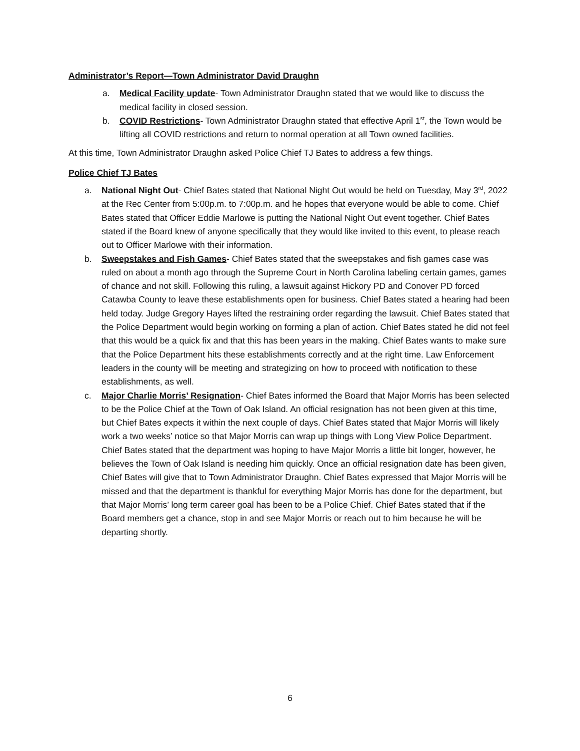Administrator’s Report—Town Administrator David Draughn
a. Medical Facility update- Town Administrator Draughn stated that we would like to discuss the medical facility in closed session.
b. COVID Restrictions- Town Administrator Draughn stated that effective April 1<sup>st</sup>, the Town would be lifting all COVID restrictions and return to normal operation at all Town owned facilities.
At this time, Town Administrator Draughn asked Police Chief TJ Bates to address a few things.
Police Chief TJ Bates
a. National Night Out- Chief Bates stated that National Night Out would be held on Tuesday, May 3<sup>rd</sup>, 2022 at the Rec Center from 5:00p.m. to 7:00p.m. and he hopes that everyone would be able to come. Chief Bates stated that Officer Eddie Marlowe is putting the National Night Out event together. Chief Bates stated if the Board knew of anyone specifically that they would like invited to this event, to please reach out to Officer Marlowe with their information.
b. Sweepstakes and Fish Games- Chief Bates stated that the sweepstakes and fish games case was ruled on about a month ago through the Supreme Court in North Carolina labeling certain games, games of chance and not skill. Following this ruling, a lawsuit against Hickory PD and Conover PD forced Catawba County to leave these establishments open for business. Chief Bates stated a hearing had been held today. Judge Gregory Hayes lifted the restraining order regarding the lawsuit. Chief Bates stated that the Police Department would begin working on forming a plan of action. Chief Bates stated he did not feel that this would be a quick fix and that this has been years in the making. Chief Bates wants to make sure that the Police Department hits these establishments correctly and at the right time. Law Enforcement leaders in the county will be meeting and strategizing on how to proceed with notification to these establishments, as well.
c. Major Charlie Morris’ Resignation- Chief Bates informed the Board that Major Morris has been selected to be the Police Chief at the Town of Oak Island. An official resignation has not been given at this time, but Chief Bates expects it within the next couple of days. Chief Bates stated that Major Morris will likely work a two weeks’ notice so that Major Morris can wrap up things with Long View Police Department. Chief Bates stated that the department was hoping to have Major Morris a little bit longer, however, he believes the Town of Oak Island is needing him quickly. Once an official resignation date has been given, Chief Bates will give that to Town Administrator Draughn. Chief Bates expressed that Major Morris will be missed and that the department is thankful for everything Major Morris has done for the department, but that Major Morris’ long term career goal has been to be a Police Chief. Chief Bates stated that if the Board members get a chance, stop in and see Major Morris or reach out to him because he will be departing shortly.
6